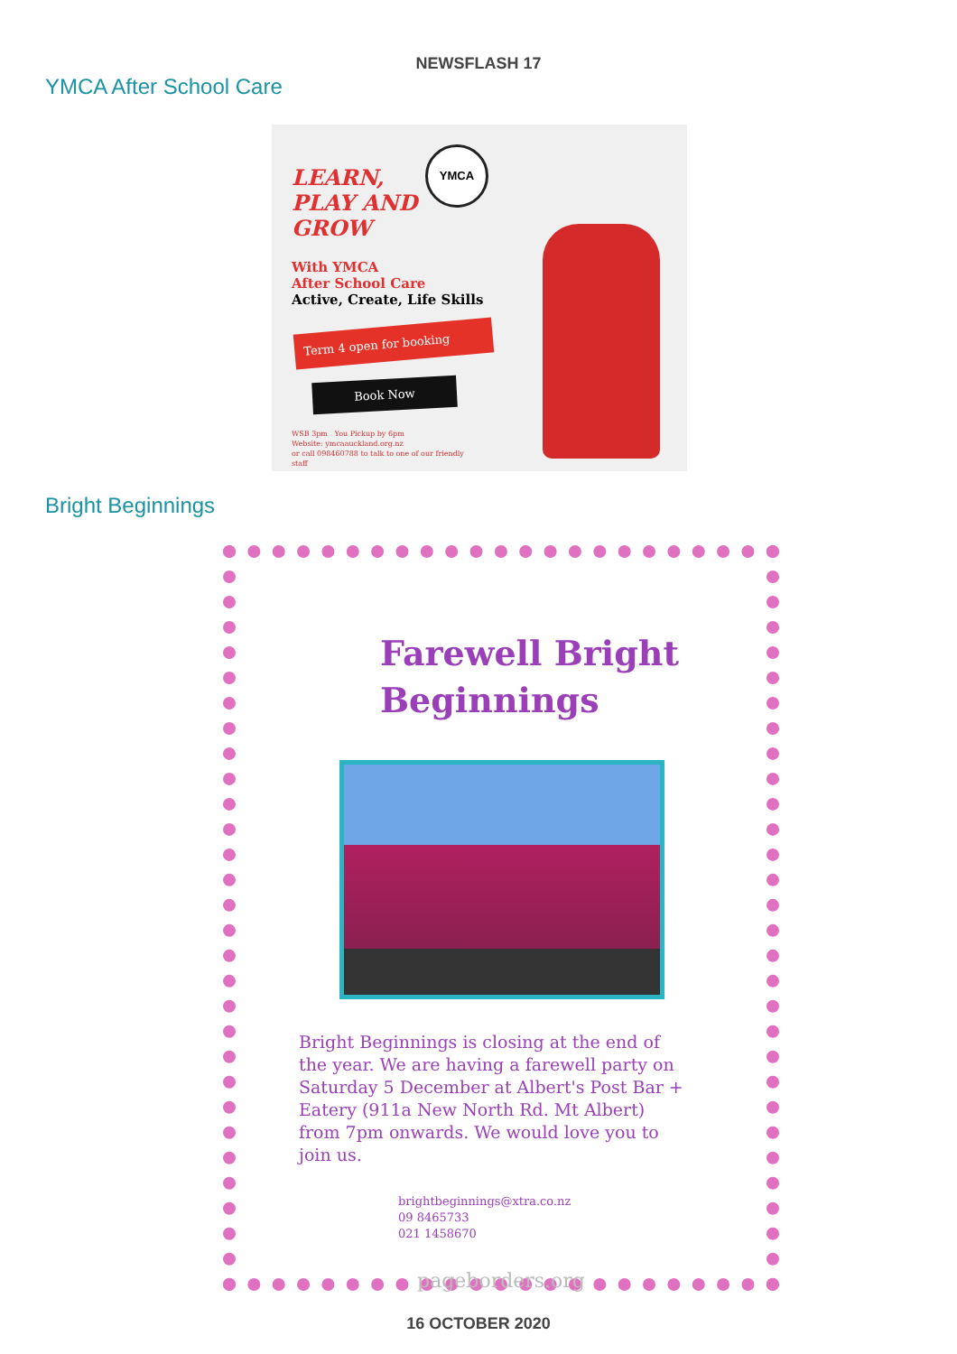NEWSFLASH 17
YMCA After School Care
YMCA
LEARN,
PLAY AND
GROW
With YMCA
After School Care
Active, Create, Life Skills
Term 4 open for booking
Book Now
WSB 3pm You Pickup by 6pm
Website: ymcaauckland.org.nz
or call 098460788 to talk to one of our friendly
staff
Bright Beginnings
Farewell Bright
Beginnings
Bright Beginnings is closing at the end of the year. We are having a farewell party on Saturday 5 December at Albert's Post Bar + Eatery (911a New North Rd. Mt Albert) from 7pm onwards. We would love you to join us.
brightbeginnings@xtra.co.nz
09 8465733
021 1458670
pageborders.org
16 OCTOBER 2020